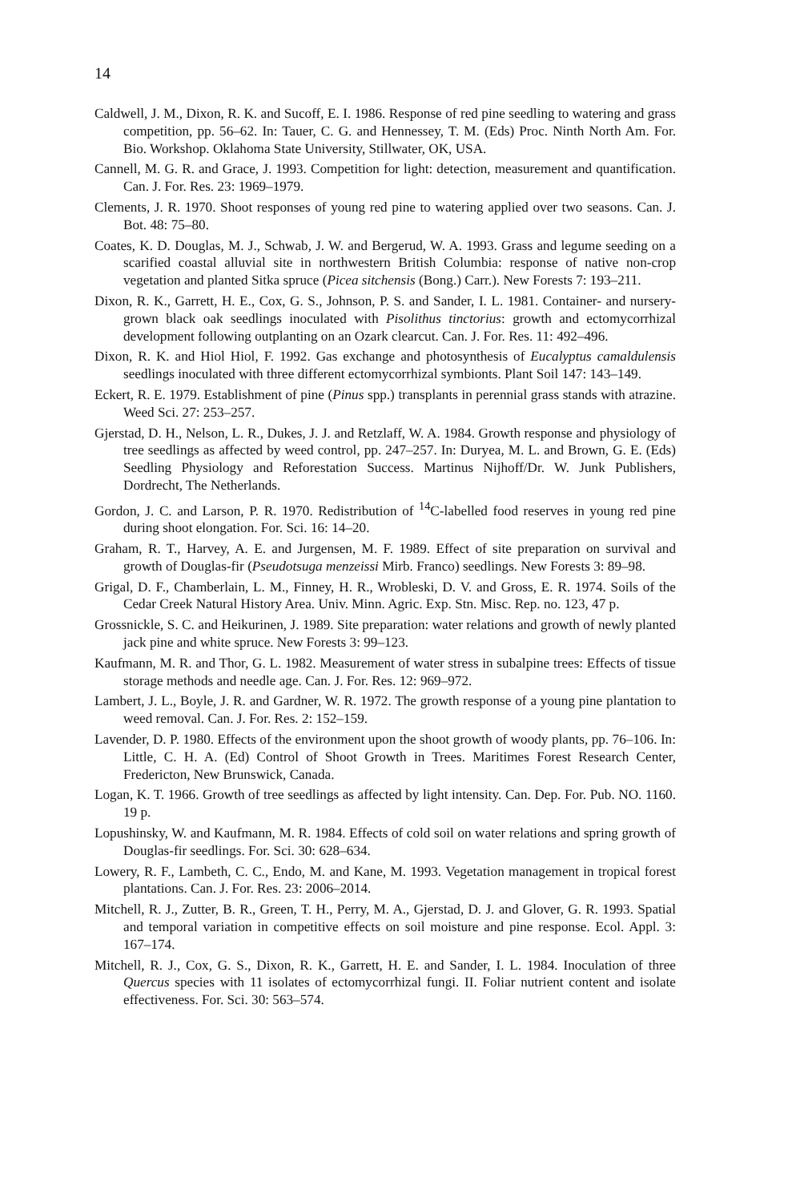14
Caldwell, J. M., Dixon, R. K. and Sucoff, E. I. 1986. Response of red pine seedling to watering and grass competition, pp. 56–62. In: Tauer, C. G. and Hennessey, T. M. (Eds) Proc. Ninth North Am. For. Bio. Workshop. Oklahoma State University, Stillwater, OK, USA.
Cannell, M. G. R. and Grace, J. 1993. Competition for light: detection, measurement and quantification. Can. J. For. Res. 23: 1969–1979.
Clements, J. R. 1970. Shoot responses of young red pine to watering applied over two seasons. Can. J. Bot. 48: 75–80.
Coates, K. D. Douglas, M. J., Schwab, J. W. and Bergerud, W. A. 1993. Grass and legume seeding on a scarified coastal alluvial site in northwestern British Columbia: response of native non-crop vegetation and planted Sitka spruce (Picea sitchensis (Bong.) Carr.). New Forests 7: 193–211.
Dixon, R. K., Garrett, H. E., Cox, G. S., Johnson, P. S. and Sander, I. L. 1981. Container- and nursery-grown black oak seedlings inoculated with Pisolithus tinctorius: growth and ectomycorrhizal development following outplanting on an Ozark clearcut. Can. J. For. Res. 11: 492–496.
Dixon, R. K. and Hiol Hiol, F. 1992. Gas exchange and photosynthesis of Eucalyptus camaldulensis seedlings inoculated with three different ectomycorrhizal symbionts. Plant Soil 147: 143–149.
Eckert, R. E. 1979. Establishment of pine (Pinus spp.) transplants in perennial grass stands with atrazine. Weed Sci. 27: 253–257.
Gjerstad, D. H., Nelson, L. R., Dukes, J. J. and Retzlaff, W. A. 1984. Growth response and physiology of tree seedlings as affected by weed control, pp. 247–257. In: Duryea, M. L. and Brown, G. E. (Eds) Seedling Physiology and Reforestation Success. Martinus Nijhoff/Dr. W. Junk Publishers, Dordrecht, The Netherlands.
Gordon, J. C. and Larson, P. R. 1970. Redistribution of <sup>14</sup>C-labelled food reserves in young red pine during shoot elongation. For. Sci. 16: 14–20.
Graham, R. T., Harvey, A. E. and Jurgensen, M. F. 1989. Effect of site preparation on survival and growth of Douglas-fir (Pseudotsuga menzeissi Mirb. Franco) seedlings. New Forests 3: 89–98.
Grigal, D. F., Chamberlain, L. M., Finney, H. R., Wrobleski, D. V. and Gross, E. R. 1974. Soils of the Cedar Creek Natural History Area. Univ. Minn. Agric. Exp. Stn. Misc. Rep. no. 123, 47 p.
Grossnickle, S. C. and Heikurinen, J. 1989. Site preparation: water relations and growth of newly planted jack pine and white spruce. New Forests 3: 99–123.
Kaufmann, M. R. and Thor, G. L. 1982. Measurement of water stress in subalpine trees: Effects of tissue storage methods and needle age. Can. J. For. Res. 12: 969–972.
Lambert, J. L., Boyle, J. R. and Gardner, W. R. 1972. The growth response of a young pine plantation to weed removal. Can. J. For. Res. 2: 152–159.
Lavender, D. P. 1980. Effects of the environment upon the shoot growth of woody plants, pp. 76–106. In: Little, C. H. A. (Ed) Control of Shoot Growth in Trees. Maritimes Forest Research Center, Fredericton, New Brunswick, Canada.
Logan, K. T. 1966. Growth of tree seedlings as affected by light intensity. Can. Dep. For. Pub. NO. 1160. 19 p.
Lopushinsky, W. and Kaufmann, M. R. 1984. Effects of cold soil on water relations and spring growth of Douglas-fir seedlings. For. Sci. 30: 628–634.
Lowery, R. F., Lambeth, C. C., Endo, M. and Kane, M. 1993. Vegetation management in tropical forest plantations. Can. J. For. Res. 23: 2006–2014.
Mitchell, R. J., Zutter, B. R., Green, T. H., Perry, M. A., Gjerstad, D. J. and Glover, G. R. 1993. Spatial and temporal variation in competitive effects on soil moisture and pine response. Ecol. Appl. 3: 167–174.
Mitchell, R. J., Cox, G. S., Dixon, R. K., Garrett, H. E. and Sander, I. L. 1984. Inoculation of three Quercus species with 11 isolates of ectomycorrhizal fungi. II. Foliar nutrient content and isolate effectiveness. For. Sci. 30: 563–574.